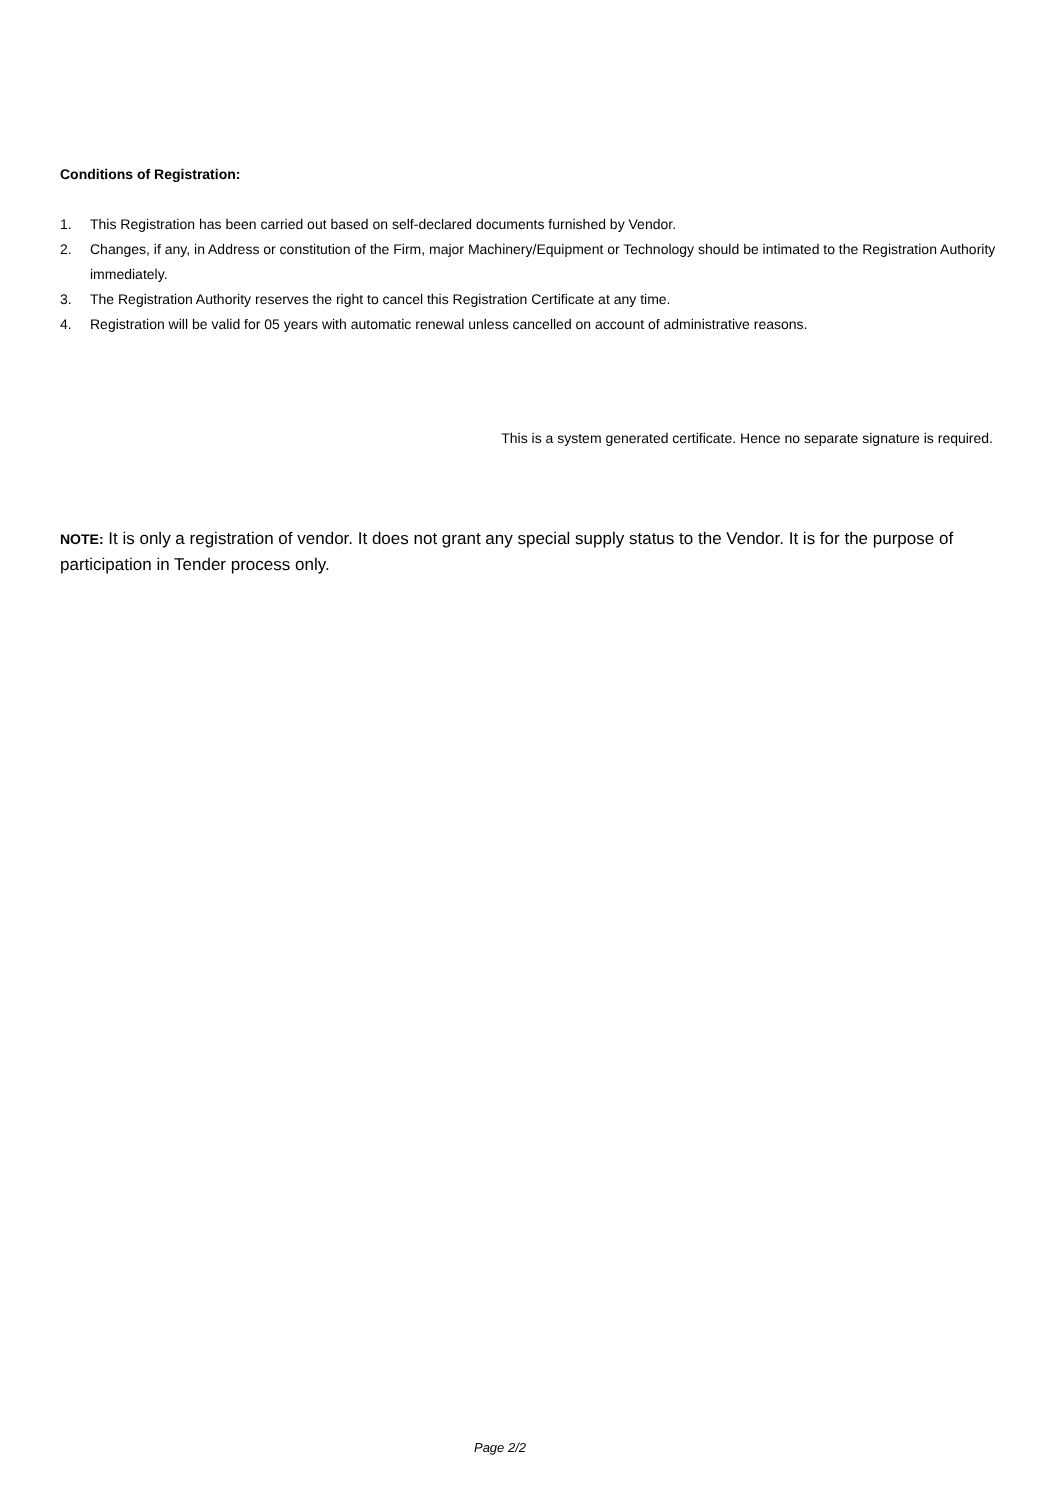Conditions of Registration:
1. This Registration has been carried out based on self-declared documents furnished by Vendor.
2. Changes, if any, in Address or constitution of the Firm, major Machinery/Equipment or Technology should be intimated to the Registration Authority immediately.
3. The Registration Authority reserves the right to cancel this Registration Certificate at any time.
4. Registration will be valid for 05 years with automatic renewal unless cancelled on account of administrative reasons.
This is a system generated certificate. Hence no separate signature is required.
NOTE: It is only a registration of vendor. It does not grant any special supply status to the Vendor. It is for the purpose of participation in Tender process only.
Page 2/2